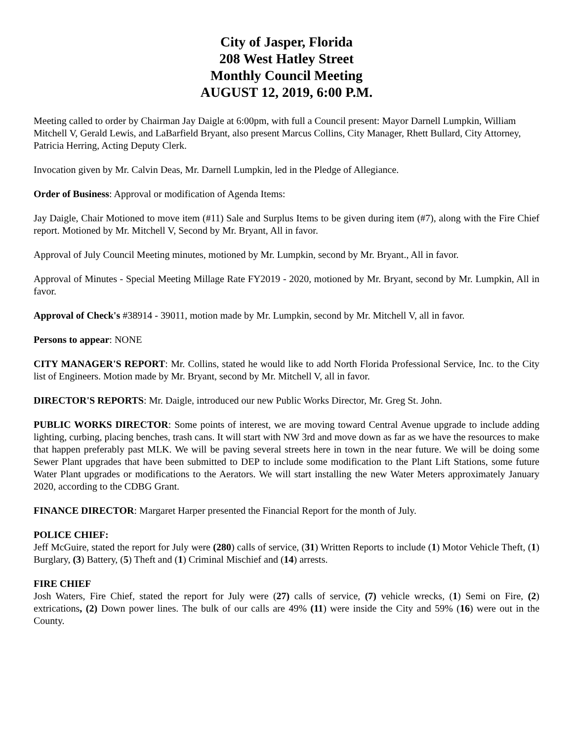City of Jasper, Florida
208 West Hatley Street
Monthly Council Meeting
AUGUST 12, 2019, 6:00 P.M.
Meeting called to order by Chairman Jay Daigle at 6:00pm, with full a Council present: Mayor Darnell Lumpkin, William Mitchell V, Gerald Lewis, and LaBarfield Bryant, also present Marcus Collins, City Manager, Rhett Bullard, City Attorney, Patricia Herring, Acting Deputy Clerk.
Invocation given by Mr. Calvin Deas, Mr. Darnell Lumpkin, led in the Pledge of Allegiance.
Order of Business: Approval or modification of Agenda Items:
Jay Daigle, Chair Motioned to move item (#11) Sale and Surplus Items to be given during item (#7), along with the Fire Chief report. Motioned by Mr. Mitchell V, Second by Mr. Bryant, All in favor.
Approval of July Council Meeting minutes, motioned by Mr. Lumpkin, second by Mr. Bryant., All in favor.
Approval of Minutes - Special Meeting Millage Rate FY2019 - 2020, motioned by Mr. Bryant, second by Mr. Lumpkin, All in favor.
Approval of Check's #38914 - 39011, motion made by Mr. Lumpkin, second by Mr. Mitchell V, all in favor.
Persons to appear: NONE
CITY MANAGER'S REPORT: Mr. Collins, stated he would like to add North Florida Professional Service, Inc. to the City list of Engineers. Motion made by Mr. Bryant, second by Mr. Mitchell V, all in favor.
DIRECTOR'S REPORTS: Mr. Daigle, introduced our new Public Works Director, Mr. Greg St. John.
PUBLIC WORKS DIRECTOR: Some points of interest, we are moving toward Central Avenue upgrade to include adding lighting, curbing, placing benches, trash cans. It will start with NW 3rd and move down as far as we have the resources to make that happen preferably past MLK. We will be paving several streets here in town in the near future. We will be doing some Sewer Plant upgrades that have been submitted to DEP to include some modification to the Plant Lift Stations, some future Water Plant upgrades or modifications to the Aerators. We will start installing the new Water Meters approximately January 2020, according to the CDBG Grant.
FINANCE DIRECTOR: Margaret Harper presented the Financial Report for the month of July.
POLICE CHIEF:
Jeff McGuire, stated the report for July were (280) calls of service, (31) Written Reports to include (1) Motor Vehicle Theft, (1) Burglary, (3) Battery, (5) Theft and (1) Criminal Mischief and (14) arrests.
FIRE CHIEF
Josh Waters, Fire Chief, stated the report for July were (27) calls of service, (7) vehicle wrecks, (1) Semi on Fire, (2) extrications, (2) Down power lines. The bulk of our calls are 49% (11) were inside the City and 59% (16) were out in the County.